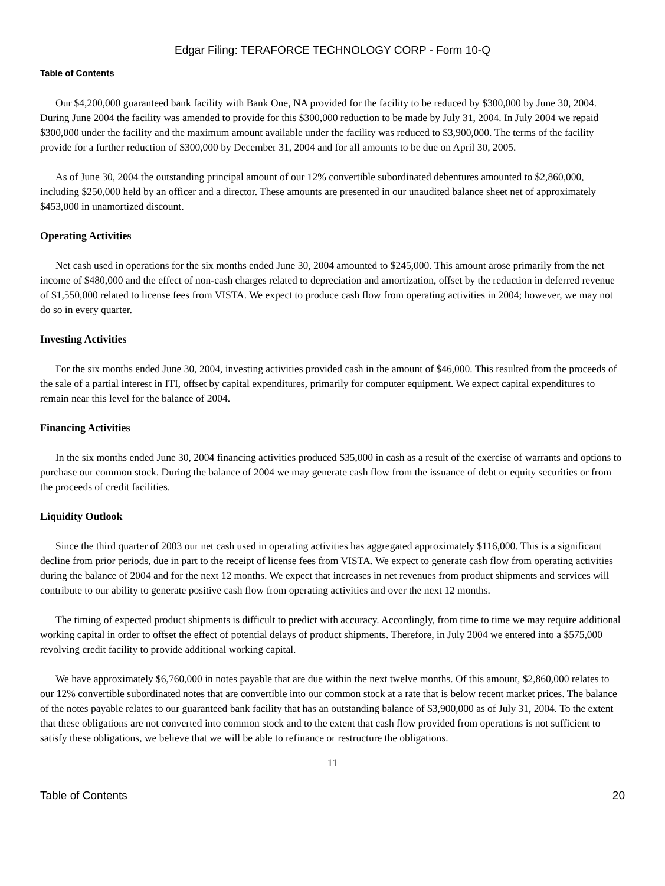Edgar Filing: TERAFORCE TECHNOLOGY CORP - Form 10-Q
Table of Contents
Our $4,200,000 guaranteed bank facility with Bank One, NA provided for the facility to be reduced by $300,000 by June 30, 2004. During June 2004 the facility was amended to provide for this $300,000 reduction to be made by July 31, 2004. In July 2004 we repaid $300,000 under the facility and the maximum amount available under the facility was reduced to $3,900,000. The terms of the facility provide for a further reduction of $300,000 by December 31, 2004 and for all amounts to be due on April 30, 2005.
As of June 30, 2004 the outstanding principal amount of our 12% convertible subordinated debentures amounted to $2,860,000, including $250,000 held by an officer and a director. These amounts are presented in our unaudited balance sheet net of approximately $453,000 in unamortized discount.
Operating Activities
Net cash used in operations for the six months ended June 30, 2004 amounted to $245,000. This amount arose primarily from the net income of $480,000 and the effect of non-cash charges related to depreciation and amortization, offset by the reduction in deferred revenue of $1,550,000 related to license fees from VISTA. We expect to produce cash flow from operating activities in 2004; however, we may not do so in every quarter.
Investing Activities
For the six months ended June 30, 2004, investing activities provided cash in the amount of $46,000. This resulted from the proceeds of the sale of a partial interest in ITI, offset by capital expenditures, primarily for computer equipment. We expect capital expenditures to remain near this level for the balance of 2004.
Financing Activities
In the six months ended June 30, 2004 financing activities produced $35,000 in cash as a result of the exercise of warrants and options to purchase our common stock. During the balance of 2004 we may generate cash flow from the issuance of debt or equity securities or from the proceeds of credit facilities.
Liquidity Outlook
Since the third quarter of 2003 our net cash used in operating activities has aggregated approximately $116,000. This is a significant decline from prior periods, due in part to the receipt of license fees from VISTA. We expect to generate cash flow from operating activities during the balance of 2004 and for the next 12 months. We expect that increases in net revenues from product shipments and services will contribute to our ability to generate positive cash flow from operating activities and over the next 12 months.
The timing of expected product shipments is difficult to predict with accuracy. Accordingly, from time to time we may require additional working capital in order to offset the effect of potential delays of product shipments. Therefore, in July 2004 we entered into a $575,000 revolving credit facility to provide additional working capital.
We have approximately $6,760,000 in notes payable that are due within the next twelve months. Of this amount, $2,860,000 relates to our 12% convertible subordinated notes that are convertible into our common stock at a rate that is below recent market prices. The balance of the notes payable relates to our guaranteed bank facility that has an outstanding balance of $3,900,000 as of July 31, 2004. To the extent that these obligations are not converted into common stock and to the extent that cash flow provided from operations is not sufficient to satisfy these obligations, we believe that we will be able to refinance or restructure the obligations.
11
Table of Contents 20